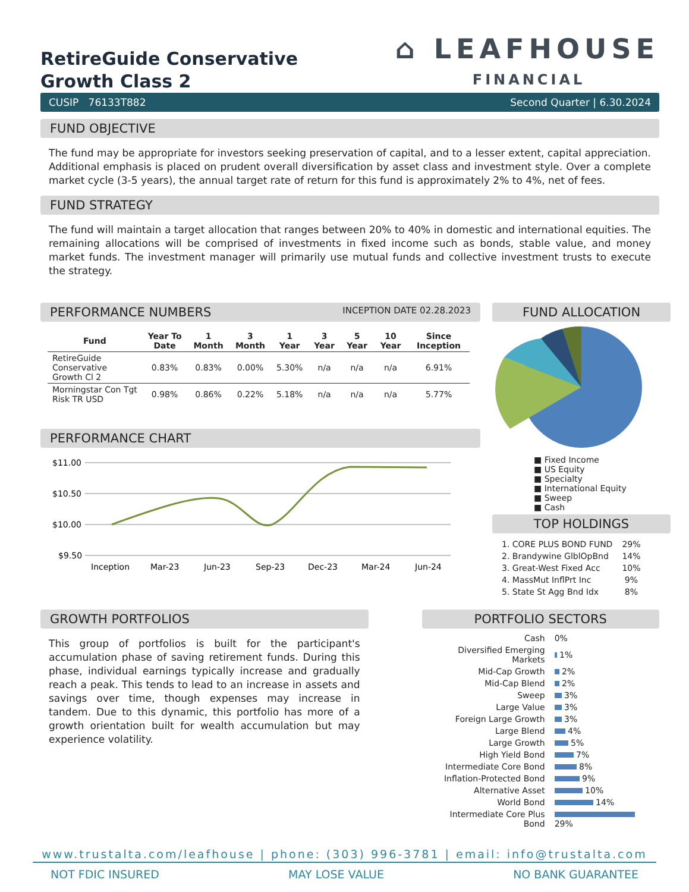RetireGuide Conservative
Growth Class 2
⌂ LEAFHOUSE
FINANCIAL
CUSIP 76133T882 Second Quarter | 6.30.2024
FUND OBJECTIVE
The fund may be appropriate for investors seeking preservation of capital, and to a lesser extent, capital appreciation. Additional emphasis is placed on prudent overall diversification by asset class and investment style. Over a complete market cycle (3-5 years), the annual target rate of return for this fund is approximately 2% to 4%, net of fees.
FUND STRATEGY
The fund will maintain a target allocation that ranges between 20% to 40% in domestic and international equities. The remaining allocations will be comprised of investments in fixed income such as bonds, stable value, and money market funds. The investment manager will primarily use mutual funds and collective investment trusts to execute the strategy.
PERFORMANCE NUMBERS INCEPTION DATE 02.28.2023
| Fund | Year To Date | 1 Month | 3 Month | 1 Year | 3 Year | 5 Year | 10 Year | Since Inception |
| --- | --- | --- | --- | --- | --- | --- | --- | --- |
| RetireGuide Conservative Growth Cl 2 | 0.83% | 0.83% | 0.00% | 5.30% | n/a | n/a | n/a | 6.91% |
| Morningstar Con Tgt Risk TR USD | 0.98% | 0.86% | 0.22% | 5.18% | n/a | n/a | n/a | 5.77% |
PERFORMANCE CHART
$11.00
$10.50
$10.00
$9.50
Inception
Mar-23
Jun-23
Sep-23
Dec-23
Mar-24
Jun-24
FUND ALLOCATION
■ Fixed Income
■ US Equity
■ Specialty
■ International Equity
■ Sweep
■ Cash
TOP HOLDINGS
| 1. CORE PLUS BOND FUND | 29% |
| 2. Brandywine GlblOpBnd | 14% |
| 3. Great-West Fixed Acc | 10% |
| 4. MassMut InflPrt Inc | 9% |
| 5. State St Agg Bnd Idx | 8% |
GROWTH PORTFOLIOS
This group of portfolios is built for the participant's accumulation phase of saving retirement funds. During this phase, individual earnings typically increase and gradually reach a peak. This tends to lead to an increase in assets and savings over time, though expenses may increase in tandem. Due to this dynamic, this portfolio has more of a growth orientation built for wealth accumulation but may experience volatility.
PORTFOLIO SECTORS
| Cash | 0% |
| Diversified Emerging Markets | 1% |
| Mid-Cap Growth | 2% |
| Mid-Cap Blend | 2% |
| Sweep | 3% |
| Large Value | 3% |
| Foreign Large Growth | 3% |
| Large Blend | 4% |
| Large Growth | 5% |
| High Yield Bond | 7% |
| Intermediate Core Bond | 8% |
| Inflation-Protected Bond | 9% |
| Alternative Asset | 10% |
| World Bond | 14% |
| Intermediate Core Plus Bond | 29% |
www.trustalta.com/leafhouse | phone: (303) 996-3781 | email: info@trustalta.com
NOT FDIC INSURED MAY LOSE VALUE NO BANK GUARANTEE